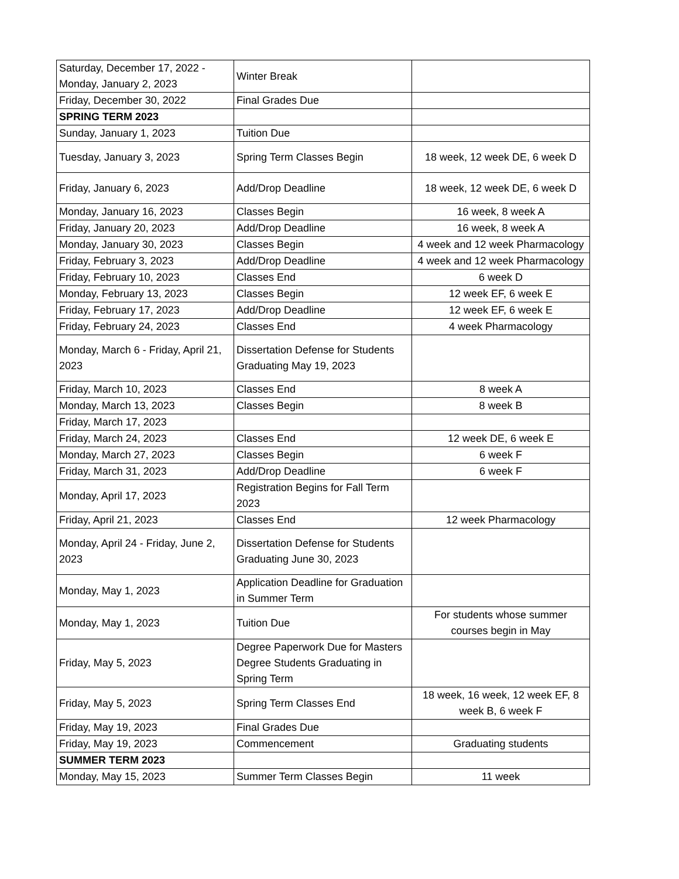| Saturday, December 17, 2022 - Monday, January 2, 2023 | Winter Break | |
| Friday, December 30, 2022 | Final Grades Due | |
| SPRING TERM 2023 | | |
| Sunday, January 1, 2023 | Tuition Due | |
| Tuesday, January 3, 2023 | Spring Term Classes Begin | 18 week, 12 week DE, 6 week D |
| Friday, January 6, 2023 | Add/Drop Deadline | 18 week, 12 week DE, 6 week D |
| Monday, January 16, 2023 | Classes Begin | 16 week, 8 week A |
| Friday, January 20, 2023 | Add/Drop Deadline | 16 week, 8 week A |
| Monday, January 30, 2023 | Classes Begin | 4 week and 12 week Pharmacology |
| Friday, February 3, 2023 | Add/Drop Deadline | 4 week and 12 week Pharmacology |
| Friday, February 10, 2023 | Classes End | 6 week D |
| Monday, February 13, 2023 | Classes Begin | 12 week EF, 6 week E |
| Friday, February 17, 2023 | Add/Drop Deadline | 12 week EF, 6 week E |
| Friday, February 24, 2023 | Classes End | 4 week Pharmacology |
| Monday, March 6 - Friday, April 21, 2023 | Dissertation Defense for Students Graduating May 19, 2023 | |
| Friday, March 10, 2023 | Classes End | 8 week A |
| Monday, March 13, 2023 | Classes Begin | 8 week B |
| Friday, March 17, 2023 | | |
| Friday, March 24, 2023 | Classes End | 12 week DE, 6 week E |
| Monday, March 27, 2023 | Classes Begin | 6 week F |
| Friday, March 31, 2023 | Add/Drop Deadline | 6 week F |
| Monday, April 17, 2023 | Registration Begins for Fall Term 2023 | |
| Friday, April 21, 2023 | Classes End | 12 week Pharmacology |
| Monday, April 24 - Friday, June 2, 2023 | Dissertation Defense for Students Graduating June 30, 2023 | |
| Monday, May 1, 2023 | Application Deadline for Graduation in Summer Term | |
| Monday, May 1, 2023 | Tuition Due | For students whose summer courses begin in May |
| Friday, May 5, 2023 | Degree Paperwork Due for Masters Degree Students Graduating in Spring Term | |
| Friday, May 5, 2023 | Spring Term Classes End | 18 week, 16 week, 12 week EF, 8 week B, 6 week F |
| Friday, May 19, 2023 | Final Grades Due | |
| Friday, May 19, 2023 | Commencement | Graduating students |
| SUMMER TERM 2023 | | |
| Monday, May 15, 2023 | Summer Term Classes Begin | 11 week |